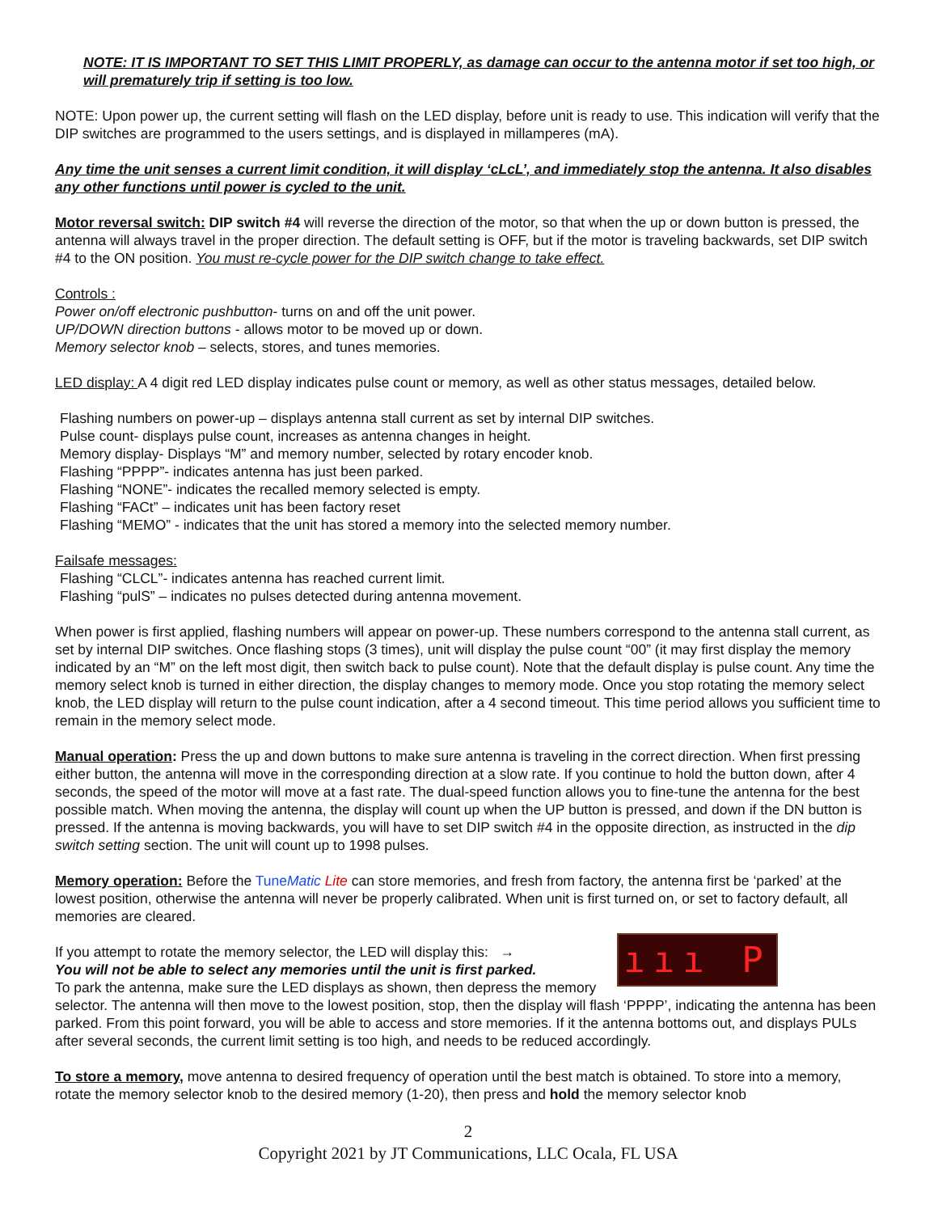NOTE: IT IS IMPORTANT TO SET THIS LIMIT PROPERLY, as damage can occur to the antenna motor if set too high, or will prematurely trip if setting is too low.
NOTE: Upon power up, the current setting will flash on the LED display, before unit is ready to use. This indication will verify that the DIP switches are programmed to the users settings, and is displayed in millamperes (mA).
Any time the unit senses a current limit condition, it will display ‘cLcL’, and immediately stop the antenna. It also disables any other functions until power is cycled to the unit.
Motor reversal switch: DIP switch #4 will reverse the direction of the motor, so that when the up or down button is pressed, the antenna will always travel in the proper direction. The default setting is OFF, but if the motor is traveling backwards, set DIP switch #4 to the ON position. You must re-cycle power for the DIP switch change to take effect.
Controls :
Power on/off electronic pushbutton- turns on and off the unit power.
UP/DOWN direction buttons - allows motor to be moved up or down.
Memory selector knob – selects, stores, and tunes memories.
LED display: A 4 digit red LED display indicates pulse count or memory, as well as other status messages, detailed below.
Flashing numbers on power-up – displays antenna stall current as set by internal DIP switches.
Pulse count- displays pulse count, increases as antenna changes in height.
Memory display- Displays “M” and memory number, selected by rotary encoder knob.
Flashing “PPPP”- indicates antenna has just been parked.
Flashing “NONE”- indicates the recalled memory selected is empty.
Flashing “FACt” – indicates unit has been factory reset
Flashing “MEMO” - indicates that the unit has stored a memory into the selected memory number.
Failsafe messages:
Flashing “CLCL”- indicates antenna has reached current limit.
Flashing “pulS” – indicates no pulses detected during antenna movement.
When power is first applied, flashing numbers will appear on power-up. These numbers correspond to the antenna stall current, as set by internal DIP switches. Once flashing stops (3 times), unit will display the pulse count “00” (it may first display the memory indicated by an “M” on the left most digit, then switch back to pulse count). Note that the default display is pulse count. Any time the memory select knob is turned in either direction, the display changes to memory mode. Once you stop rotating the memory select knob, the LED display will return to the pulse count indication, after a 4 second timeout. This time period allows you sufficient time to remain in the memory select mode.
Manual operation: Press the up and down buttons to make sure antenna is traveling in the correct direction. When first pressing either button, the antenna will move in the corresponding direction at a slow rate. If you continue to hold the button down, after 4 seconds, the speed of the motor will move at a fast rate. The dual-speed function allows you to fine-tune the antenna for the best possible match. When moving the antenna, the display will count up when the UP button is pressed, and down if the DN button is pressed. If the antenna is moving backwards, you will have to set DIP switch #4 in the opposite direction, as instructed in the dip switch setting section. The unit will count up to 1998 pulses.
Memory operation: Before the TuneMatic Lite can store memories, and fresh from factory, the antenna first be ‘parked’ at the lowest position, otherwise the antenna will never be properly calibrated. When unit is first turned on, or set to factory default, all memories are cleared.
ııı P
If you attempt to rotate the memory selector, the LED will display this: →
You will not be able to select any memories until the unit is first parked.
To park the antenna, make sure the LED displays as shown, then depress the memory selector. The antenna will then move to the lowest position, stop, then the display will flash ‘PPPP’, indicating the antenna has been parked. From this point forward, you will be able to access and store memories. If it the antenna bottoms out, and displays PULs after several seconds, the current limit setting is too high, and needs to be reduced accordingly.
To store a memory, move antenna to desired frequency of operation until the best match is obtained. To store into a memory, rotate the memory selector knob to the desired memory (1-20), then press and hold the memory selector knob
2
Copyright 2021 by JT Communications, LLC Ocala, FL USA